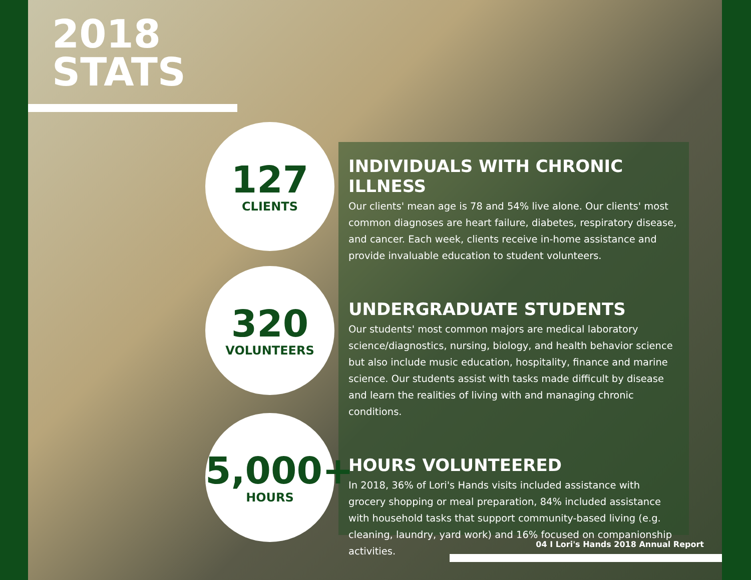2018
STATS
127
CLIENTS
320
VOLUNTEERS
5,000+
HOURS
INDIVIDUALS WITH CHRONIC ILLNESS
Our clients' mean age is 78 and 54% live alone. Our clients' most common diagnoses are heart failure, diabetes, respiratory disease, and cancer. Each week, clients receive in-home assistance and provide invaluable education to student volunteers.
UNDERGRADUATE STUDENTS
Our students' most common majors are medical laboratory science/diagnostics, nursing, biology, and health behavior science but also include music education, hospitality, finance and marine science. Our students assist with tasks made difficult by disease and learn the realities of living with and managing chronic conditions.
HOURS VOLUNTEERED
In 2018, 36% of Lori's Hands visits included assistance with grocery shopping or meal preparation, 84% included assistance with household tasks that support community-based living (e.g. cleaning, laundry, yard work) and 16% focused on companionship activities.
04 I Lori's Hands 2018 Annual Report